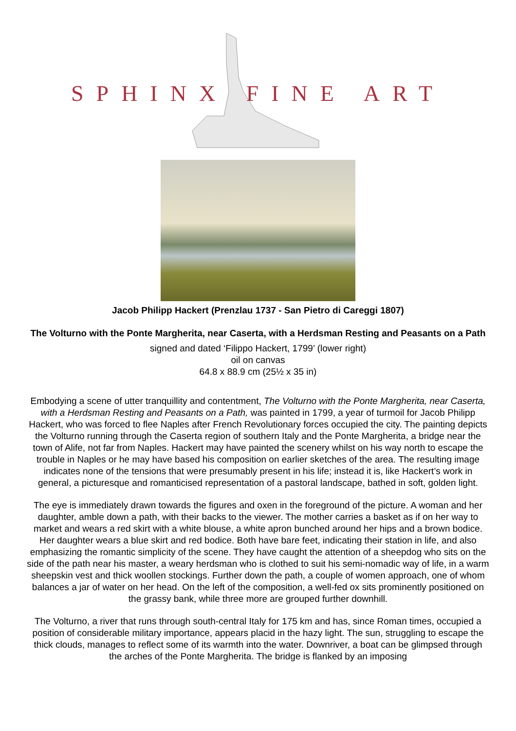SPHINX FINE ART
Jacob Philipp Hackert (Prenzlau 1737 - San Pietro di Careggi 1807)
The Volturno with the Ponte Margherita, near Caserta, with a Herdsman Resting and Peasants on a Path
signed and dated ‘Filippo Hackert, 1799’ (lower right)
oil on canvas
64.8 x 88.9 cm (25½ x 35 in)
Embodying a scene of utter tranquillity and contentment, The Volturno with the Ponte Margherita, near Caserta, with a Herdsman Resting and Peasants on a Path, was painted in 1799, a year of turmoil for Jacob Philipp Hackert, who was forced to flee Naples after French Revolutionary forces occupied the city. The painting depicts the Volturno running through the Caserta region of southern Italy and the Ponte Margherita, a bridge near the town of Alife, not far from Naples. Hackert may have painted the scenery whilst on his way north to escape the trouble in Naples or he may have based his composition on earlier sketches of the area. The resulting image indicates none of the tensions that were presumably present in his life; instead it is, like Hackert’s work in general, a picturesque and romanticised representation of a pastoral landscape, bathed in soft, golden light.
The eye is immediately drawn towards the figures and oxen in the foreground of the picture. A woman and her daughter, amble down a path, with their backs to the viewer. The mother carries a basket as if on her way to market and wears a red skirt with a white blouse, a white apron bunched around her hips and a brown bodice. Her daughter wears a blue skirt and red bodice. Both have bare feet, indicating their station in life, and also emphasizing the romantic simplicity of the scene. They have caught the attention of a sheepdog who sits on the side of the path near his master, a weary herdsman who is clothed to suit his semi-nomadic way of life, in a warm sheepskin vest and thick woollen stockings. Further down the path, a couple of women approach, one of whom balances a jar of water on her head. On the left of the composition, a well-fed ox sits prominently positioned on the grassy bank, while three more are grouped further downhill.
The Volturno, a river that runs through south-central Italy for 175 km and has, since Roman times, occupied a position of considerable military importance, appears placid in the hazy light. The sun, struggling to escape the thick clouds, manages to reflect some of its warmth into the water. Downriver, a boat can be glimpsed through the arches of the Ponte Margherita. The bridge is flanked by an imposing